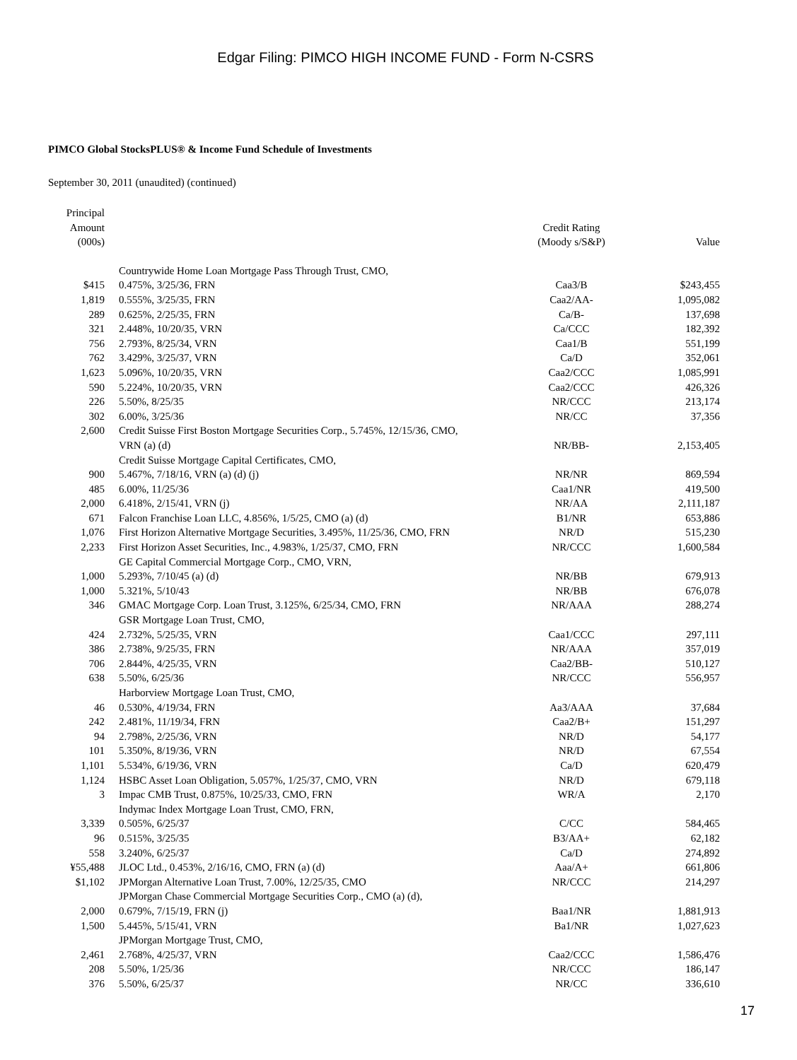Edgar Filing: PIMCO HIGH INCOME FUND - Form N-CSRS
PIMCO Global StocksPLUS® & Income Fund Schedule of Investments
September 30, 2011 (unaudited) (continued)
| Principal Amount (000s) | | Credit Rating (Moody s/S&P) | Value |
| --- | --- | --- | --- |
| | Countrywide Home Loan Mortgage Pass Through Trust, CMO, | | |
| $415 | 0.475%, 3/25/36, FRN | Caa3/B | $243,455 |
| 1,819 | 0.555%, 3/25/35, FRN | Caa2/AA- | 1,095,082 |
| 289 | 0.625%, 2/25/35, FRN | Ca/B- | 137,698 |
| 321 | 2.448%, 10/20/35, VRN | Ca/CCC | 182,392 |
| 756 | 2.793%, 8/25/34, VRN | Caa1/B | 551,199 |
| 762 | 3.429%, 3/25/37, VRN | Ca/D | 352,061 |
| 1,623 | 5.096%, 10/20/35, VRN | Caa2/CCC | 1,085,991 |
| 590 | 5.224%, 10/20/35, VRN | Caa2/CCC | 426,326 |
| 226 | 5.50%, 8/25/35 | NR/CCC | 213,174 |
| 302 | 6.00%, 3/25/36 | NR/CC | 37,356 |
| 2,600 | Credit Suisse First Boston Mortgage Securities Corp., 5.745%, 12/15/36, CMO, | | |
| | VRN (a) (d) | NR/BB- | 2,153,405 |
| | Credit Suisse Mortgage Capital Certificates, CMO, | | |
| 900 | 5.467%, 7/18/16, VRN (a) (d) (j) | NR/NR | 869,594 |
| 485 | 6.00%, 11/25/36 | Caa1/NR | 419,500 |
| 2,000 | 6.418%, 2/15/41, VRN (j) | NR/AA | 2,111,187 |
| 671 | Falcon Franchise Loan LLC, 4.856%, 1/5/25, CMO (a) (d) | B1/NR | 653,886 |
| 1,076 | First Horizon Alternative Mortgage Securities, 3.495%, 11/25/36, CMO, FRN | NR/D | 515,230 |
| 2,233 | First Horizon Asset Securities, Inc., 4.983%, 1/25/37, CMO, FRN | NR/CCC | 1,600,584 |
| | GE Capital Commercial Mortgage Corp., CMO, VRN, | | |
| 1,000 | 5.293%, 7/10/45 (a) (d) | NR/BB | 679,913 |
| 1,000 | 5.321%, 5/10/43 | NR/BB | 676,078 |
| 346 | GMAC Mortgage Corp. Loan Trust, 3.125%, 6/25/34, CMO, FRN | NR/AAA | 288,274 |
| | GSR Mortgage Loan Trust, CMO, | | |
| 424 | 2.732%, 5/25/35, VRN | Caa1/CCC | 297,111 |
| 386 | 2.738%, 9/25/35, FRN | NR/AAA | 357,019 |
| 706 | 2.844%, 4/25/35, VRN | Caa2/BB- | 510,127 |
| 638 | 5.50%, 6/25/36 | NR/CCC | 556,957 |
| | Harborview Mortgage Loan Trust, CMO, | | |
| 46 | 0.530%, 4/19/34, FRN | Aa3/AAA | 37,684 |
| 242 | 2.481%, 11/19/34, FRN | Caa2/B+ | 151,297 |
| 94 | 2.798%, 2/25/36, VRN | NR/D | 54,177 |
| 101 | 5.350%, 8/19/36, VRN | NR/D | 67,554 |
| 1,101 | 5.534%, 6/19/36, VRN | Ca/D | 620,479 |
| 1,124 | HSBC Asset Loan Obligation, 5.057%, 1/25/37, CMO, VRN | NR/D | 679,118 |
| 3 | Impac CMB Trust, 0.875%, 10/25/33, CMO, FRN | WR/A | 2,170 |
| | Indymac Index Mortgage Loan Trust, CMO, FRN, | | |
| 3,339 | 0.505%, 6/25/37 | C/CC | 584,465 |
| 96 | 0.515%, 3/25/35 | B3/AA+ | 62,182 |
| 558 | 3.240%, 6/25/37 | Ca/D | 274,892 |
| ¥55,488 | JLOC Ltd., 0.453%, 2/16/16, CMO, FRN (a) (d) | Aaa/A+ | 661,806 |
| $1,102 | JPMorgan Alternative Loan Trust, 7.00%, 12/25/35, CMO | NR/CCC | 214,297 |
| | JPMorgan Chase Commercial Mortgage Securities Corp., CMO (a) (d), | | |
| 2,000 | 0.679%, 7/15/19, FRN (j) | Baa1/NR | 1,881,913 |
| 1,500 | 5.445%, 5/15/41, VRN | Ba1/NR | 1,027,623 |
| | JPMorgan Mortgage Trust, CMO, | | |
| 2,461 | 2.768%, 4/25/37, VRN | Caa2/CCC | 1,586,476 |
| 208 | 5.50%, 1/25/36 | NR/CCC | 186,147 |
| 376 | 5.50%, 6/25/37 | NR/CC | 336,610 |
17